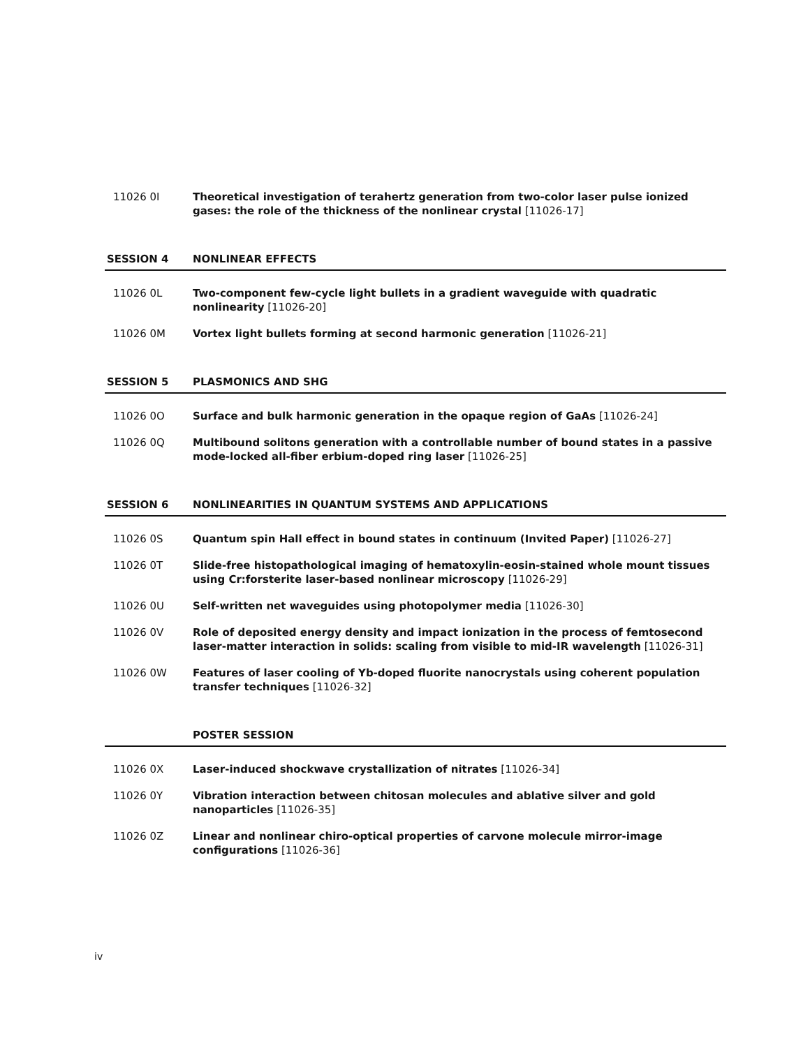11026 0I Theoretical investigation of terahertz generation from two-color laser pulse ionized gases: the role of the thickness of the nonlinear crystal [11026-17]
SESSION 4 NONLINEAR EFFECTS
11026 0L Two-component few-cycle light bullets in a gradient waveguide with quadratic nonlinearity [11026-20]
11026 0M Vortex light bullets forming at second harmonic generation [11026-21]
SESSION 5 PLASMONICS AND SHG
11026 0O Surface and bulk harmonic generation in the opaque region of GaAs [11026-24]
11026 0Q Multibound solitons generation with a controllable number of bound states in a passive mode-locked all-fiber erbium-doped ring laser [11026-25]
SESSION 6 NONLINEARITIES IN QUANTUM SYSTEMS AND APPLICATIONS
11026 0S Quantum spin Hall effect in bound states in continuum (Invited Paper) [11026-27]
11026 0T Slide-free histopathological imaging of hematoxylin-eosin-stained whole mount tissues using Cr:forsterite laser-based nonlinear microscopy [11026-29]
11026 0U Self-written net waveguides using photopolymer media [11026-30]
11026 0V Role of deposited energy density and impact ionization in the process of femtosecond laser-matter interaction in solids: scaling from visible to mid-IR wavelength [11026-31]
11026 0W Features of laser cooling of Yb-doped fluorite nanocrystals using coherent population transfer techniques [11026-32]
POSTER SESSION
11026 0X Laser-induced shockwave crystallization of nitrates [11026-34]
11026 0Y Vibration interaction between chitosan molecules and ablative silver and gold nanoparticles [11026-35]
11026 0Z Linear and nonlinear chiro-optical properties of carvone molecule mirror-image configurations [11026-36]
iv